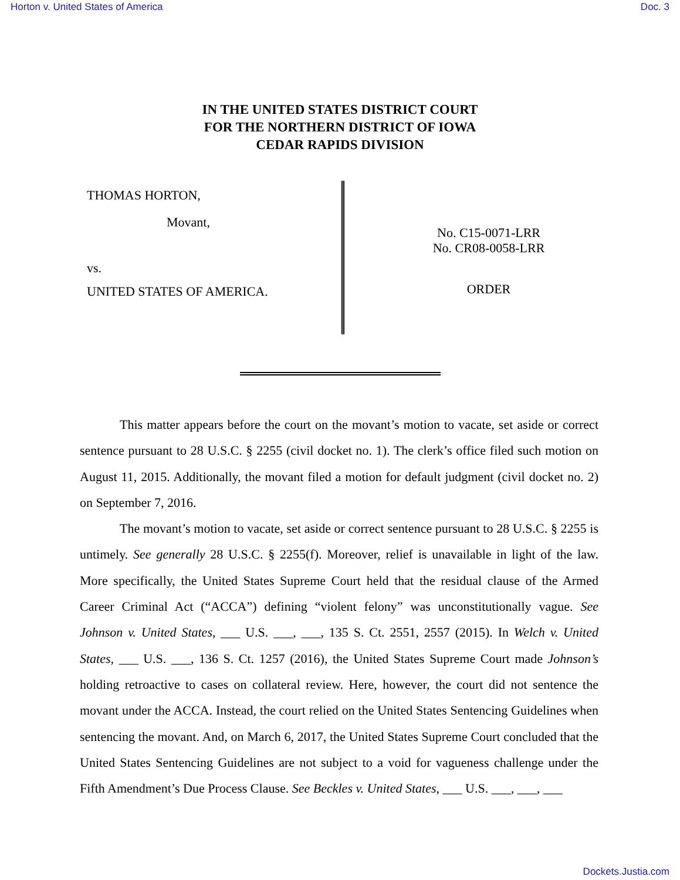Horton v. United States of America Doc. 3
IN THE UNITED STATES DISTRICT COURT
FOR THE NORTHERN DISTRICT OF IOWA
CEDAR RAPIDS DIVISION
THOMAS HORTON,
Movant,
vs.
UNITED STATES OF AMERICA.
No. C15-0071-LRR
No. CR08-0058-LRR
ORDER
This matter appears before the court on the movant’s motion to vacate, set aside or correct sentence pursuant to 28 U.S.C. § 2255 (civil docket no. 1). The clerk’s office filed such motion on August 11, 2015. Additionally, the movant filed a motion for default judgment (civil docket no. 2) on September 7, 2016.
The movant’s motion to vacate, set aside or correct sentence pursuant to 28 U.S.C. § 2255 is untimely. See generally 28 U.S.C. § 2255(f). Moreover, relief is unavailable in light of the law. More specifically, the United States Supreme Court held that the residual clause of the Armed Career Criminal Act (“ACCA”) defining “violent felony” was unconstitutionally vague. See Johnson v. United States, ___ U.S. ___, ___, 135 S. Ct. 2551, 2557 (2015). In Welch v. United States, ___ U.S. ___, 136 S. Ct. 1257 (2016), the United States Supreme Court made Johnson’s holding retroactive to cases on collateral review. Here, however, the court did not sentence the movant under the ACCA. Instead, the court relied on the United States Sentencing Guidelines when sentencing the movant. And, on March 6, 2017, the United States Supreme Court concluded that the United States Sentencing Guidelines are not subject to a void for vagueness challenge under the Fifth Amendment’s Due Process Clause. See Beckles v. United States, ___ U.S. ___, ___, ___
Dockets.Justia.com